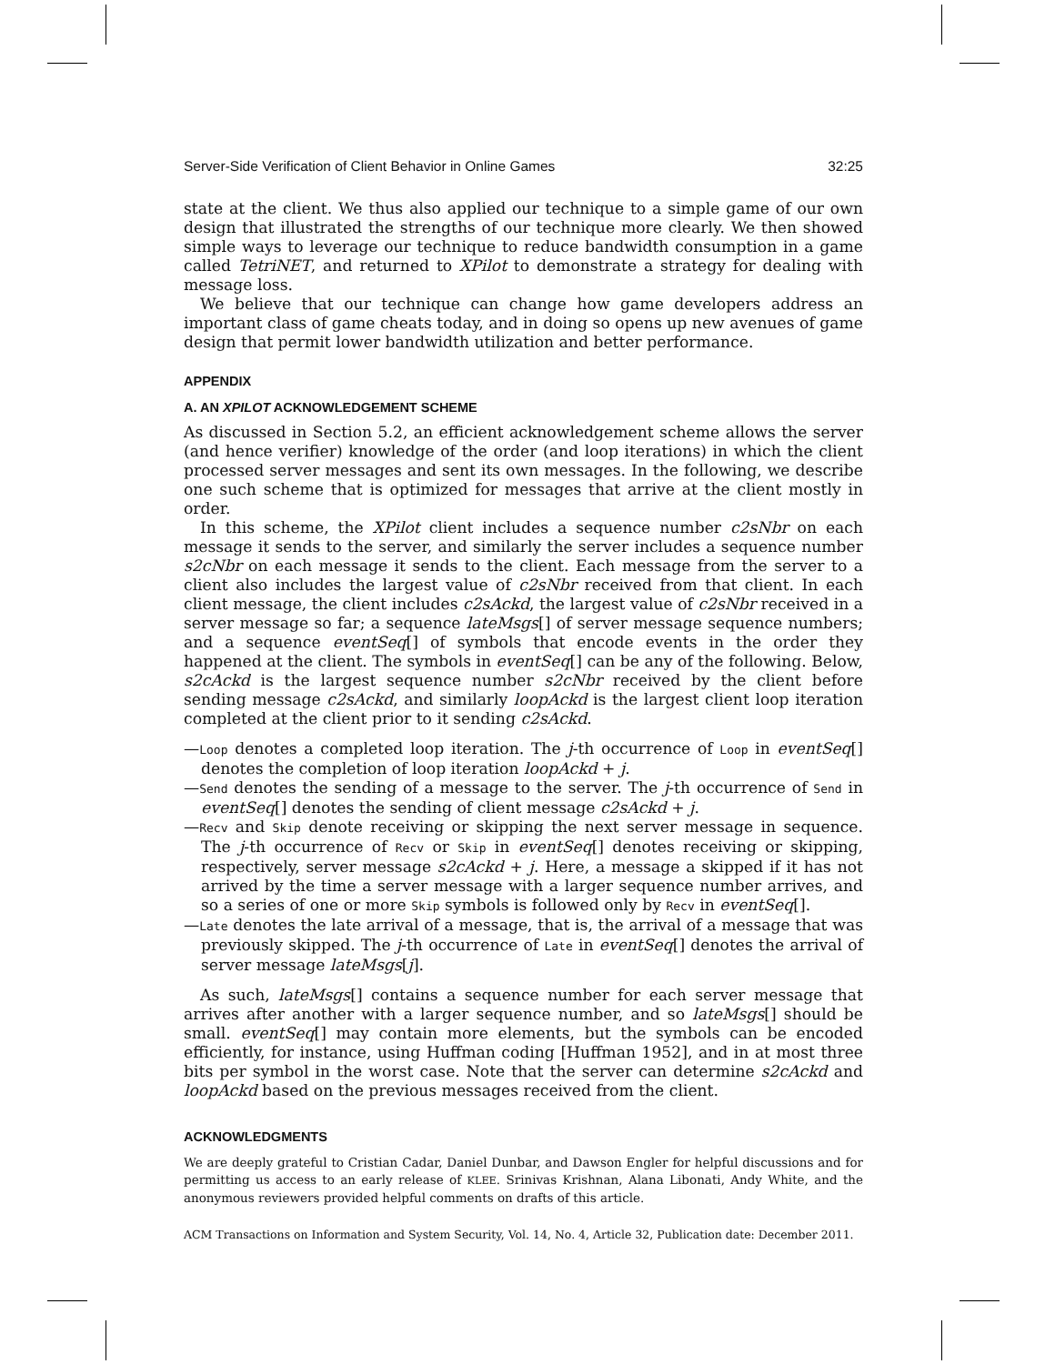Server-Side Verification of Client Behavior in Online Games 32:25
state at the client. We thus also applied our technique to a simple game of our own design that illustrated the strengths of our technique more clearly. We then showed simple ways to leverage our technique to reduce bandwidth consumption in a game called TetriNET, and returned to XPilot to demonstrate a strategy for dealing with message loss.
We believe that our technique can change how game developers address an important class of game cheats today, and in doing so opens up new avenues of game design that permit lower bandwidth utilization and better performance.
APPENDIX
A. AN XPILOT ACKNOWLEDGEMENT SCHEME
As discussed in Section 5.2, an efficient acknowledgement scheme allows the server (and hence verifier) knowledge of the order (and loop iterations) in which the client processed server messages and sent its own messages. In the following, we describe one such scheme that is optimized for messages that arrive at the client mostly in order.
In this scheme, the XPilot client includes a sequence number c2sNbr on each message it sends to the server, and similarly the server includes a sequence number s2cNbr on each message it sends to the client. Each message from the server to a client also includes the largest value of c2sNbr received from that client. In each client message, the client includes c2sAckd, the largest value of c2sNbr received in a server message so far; a sequence lateMsgs[] of server message sequence numbers; and a sequence eventSeq[] of symbols that encode events in the order they happened at the client. The symbols in eventSeq[] can be any of the following. Below, s2cAckd is the largest sequence number s2cNbr received by the client before sending message c2sAckd, and similarly loopAckd is the largest client loop iteration completed at the client prior to it sending c2sAckd.
—Loop denotes a completed loop iteration. The j-th occurrence of Loop in eventSeq[] denotes the completion of loop iteration loopAckd + j.
—Send denotes the sending of a message to the server. The j-th occurrence of Send in eventSeq[] denotes the sending of client message c2sAckd + j.
—Recv and Skip denote receiving or skipping the next server message in sequence. The j-th occurrence of Recv or Skip in eventSeq[] denotes receiving or skipping, respectively, server message s2cAckd + j. Here, a message a skipped if it has not arrived by the time a server message with a larger sequence number arrives, and so a series of one or more Skip symbols is followed only by Recv in eventSeq[].
—Late denotes the late arrival of a message, that is, the arrival of a message that was previously skipped. The j-th occurrence of Late in eventSeq[] denotes the arrival of server message lateMsgs[j].
As such, lateMsgs[] contains a sequence number for each server message that arrives after another with a larger sequence number, and so lateMsgs[] should be small. eventSeq[] may contain more elements, but the symbols can be encoded efficiently, for instance, using Huffman coding [Huffman 1952], and in at most three bits per symbol in the worst case. Note that the server can determine s2cAckd and loopAckd based on the previous messages received from the client.
ACKNOWLEDGMENTS
We are deeply grateful to Cristian Cadar, Daniel Dunbar, and Dawson Engler for helpful discussions and for permitting us access to an early release of KLEE. Srinivas Krishnan, Alana Libonati, Andy White, and the anonymous reviewers provided helpful comments on drafts of this article.
ACM Transactions on Information and System Security, Vol. 14, No. 4, Article 32, Publication date: December 2011.